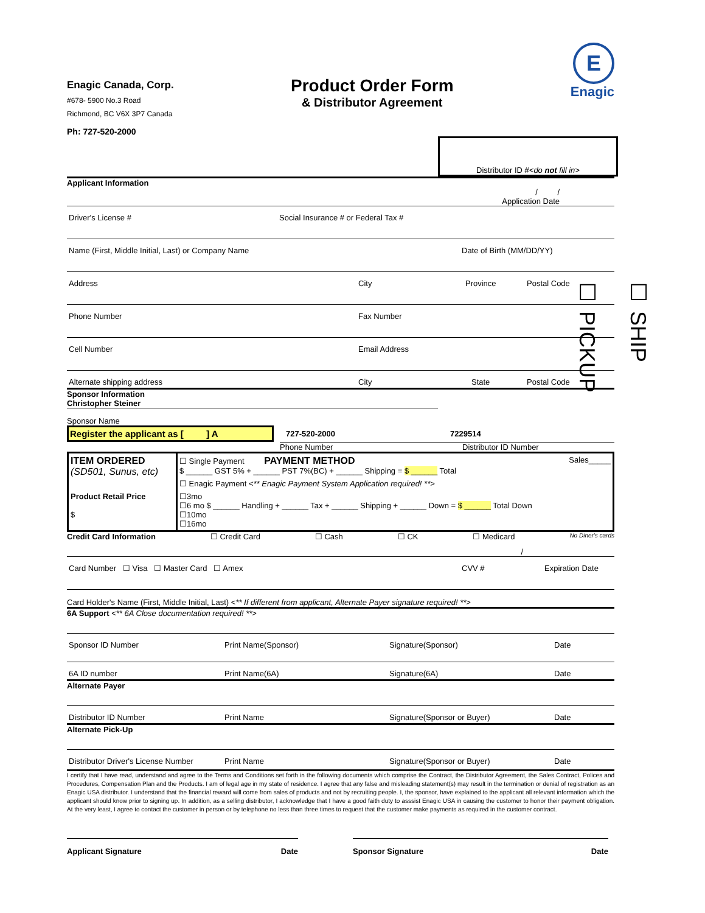☐ SHIP
☐ PICKUP
Enagic Canada, Corp.
#678- 5900 No.3 Road
Richmond, BC V6X 3P7 Canada
Ph: 727-520-2000
Product Order Form
& Distributor Agreement
E
Enagic
Distributor ID # <do not fill in>
Applicant Information
/ /
Application Date
Driver's License #
Social Insurance # or Federal Tax #
Name (First, Middle Initial, Last) or Company Name
Date of Birth (MM/DD/YY)
Address
City
Province
Postal Code
Phone Number
Fax Number
Cell Number
Email Address
Alternate shipping address
City
State
Postal Code
Sponsor Information
Christopher Steiner
Sponsor Name
Register the applicant as [ ] A 727-520-2000 7229514
Phone Number Distributor ID Number
| ITEM ORDERED (SD501, Sunus, etc) | ☐ Single Payment PAYMENT METHOD Sales_____ $ ______ GST 5% + ______ PST 7%(BC) + ______ Shipping = $ ______ Total |
| | ☐ Enagic Payment < ** Enagic Payment System Application required! ** > |
| Product Retail Price $ | ☐3mo ☐6 mo $ ______ Handling + ______ Tax + ______ Shipping + ______ Down = $ ______ Total Down ☐10mo ☐16mo |
Credit Card Information ☐ Credit Card ☐ Cash ☐ CK ☐ Medicard No Diner's cards
/
Card Number ☐ Visa ☐ Master Card ☐ Amex
CVV #
Expiration Date
Card Holder's Name (First, Middle Initial, Last) < ** If different from applicant, Alternate Payer signature required! ** >
6A Support <** 6A Close documentation required! **>
Sponsor ID Number
Print Name(Sponsor)
Signature(Sponsor)
Date
6A ID number
Print Name(6A)
Signature(6A)
Date
Alternate Payer
Distributor ID Number
Print Name
Signature(Sponsor or Buyer)
Date
Alternate Pick-Up
Distributor Driver's License Number
Print Name
Signature(Sponsor or Buyer)
Date
I certify that I have read, understand and agree to the Terms and Conditions set forth in the following documents which comprise the Contract, the Distributor Agreement, the Sales Contract, Polices and Procedures, Compensation Plan and the Products. I am of legal age in my state of residence. I agree that any false and misleading statement(s) may result in the termination or denial of registration as an Enagic USA distributor. I understand that the financial reward will come from sales of products and not by recruiting people. I, the sponsor, have explained to the applicant all relevant information which the applicant should know prior to signing up. In addition, as a selling distributor, I acknowledge that I have a good faith duty to asssist Enagic USA in causing the customer to honor their payment obligation. At the very least, I agree to contact the customer in person or by telephone no less than three times to request that the customer make payments as required in the customer contract.
Applicant Signature Date Sponsor Signature Date